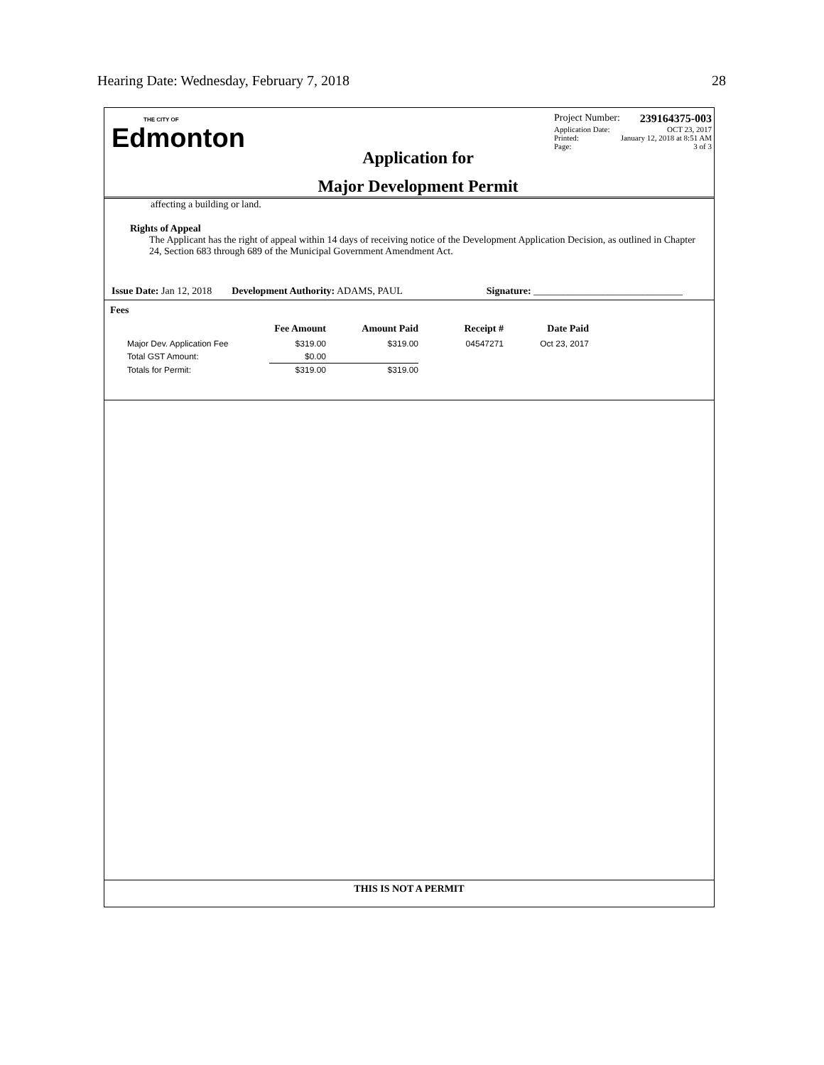Hearing Date: Wednesday, February 7, 2018 28
THE CITY OF
Edmonton
Application for
Major Development Permit
Project Number: 239164375-003
Application Date: OCT 23, 2017
Printed: January 12, 2018 at 8:51 AM
Page: 3 of 3
affecting a building or land.
Rights of Appeal
The Applicant has the right of appeal within 14 days of receiving notice of the Development Application Decision, as outlined in Chapter 24, Section 683 through 689 of the Municipal Government Amendment Act.
Issue Date: Jan 12, 2018 Development Authority: ADAMS, PAUL Signature: ______________________________
Fees
| | Fee Amount | Amount Paid | Receipt # | Date Paid |
| --- | --- | --- | --- | --- |
| Major Dev. Application Fee | $319.00 | $319.00 | 04547271 | Oct 23, 2017 |
| Total GST Amount: | $0.00 | | | |
| Totals for Permit: | $319.00 | $319.00 | | |
THIS IS NOT A PERMIT